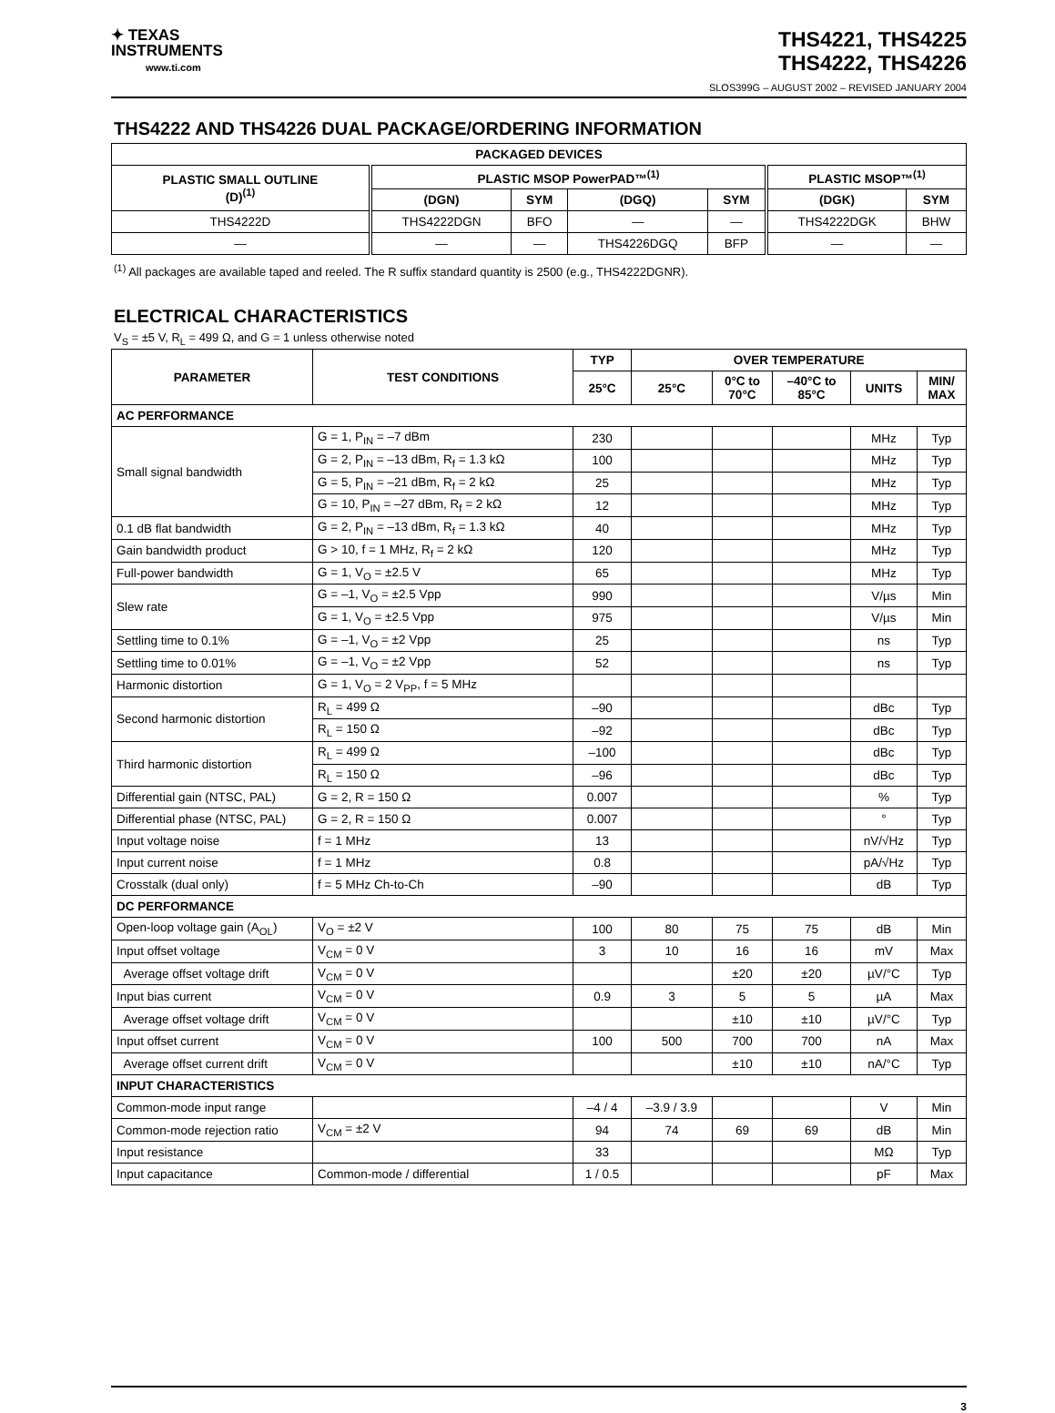✦ TEXAS
INSTRUMENTS
www.ti.com
THS4221, THS4225
THS4222, THS4226
SLOS399G – AUGUST 2002 – REVISED JANUARY 2004
THS4222 AND THS4226 DUAL PACKAGE/ORDERING INFORMATION
| PACKAGED DEVICES | | | | | | |
| --- | --- | --- | --- | --- | --- | --- |
| PLASTIC SMALL OUTLINE (D)<sup>(1)</sup> | PLASTIC MSOP PowerPAD™<sup>(1)</sup> | | | | PLASTIC MSOP™<sup>(1)</sup> | |
| | (DGN) | SYM | (DGQ) | SYM | (DGK) | SYM |
| THS4222D | THS4222DGN | BFO | — | — | THS4222DGK | BHW |
| — | — | — | THS4226DGQ | BFP | — | — |
<sup>(1)</sup> All packages are available taped and reeled. The R suffix standard quantity is 2500 (e.g., THS4222DGNR).
ELECTRICAL CHARACTERISTICS
V<sub>S</sub> = ±5 V, R<sub>L</sub> = 499 Ω, and G = 1 unless otherwise noted
| PARAMETER | TEST CONDITIONS | TYP | OVER TEMPERATURE | | | | |
| --- | --- | --- | --- | --- | --- | --- | --- |
| | | 25°C | 25°C | 0°C to 70°C | –40°C to 85°C | UNITS | MIN/ MAX |
| AC PERFORMANCE | | | | | | | |
| Small signal bandwidth | G = 1, P<sub>IN</sub> = –7 dBm | 230 | | | | MHz | Typ |
| | G = 2, P<sub>IN</sub> = –13 dBm, R<sub>f</sub> = 1.3 kΩ | 100 | | | | MHz | Typ |
| | G = 5, P<sub>IN</sub> = –21 dBm, R<sub>f</sub> = 2 kΩ | 25 | | | | MHz | Typ |
| | G = 10, P<sub>IN</sub> = –27 dBm, R<sub>f</sub> = 2 kΩ | 12 | | | | MHz | Typ |
| 0.1 dB flat bandwidth | G = 2, P<sub>IN</sub> = –13 dBm, R<sub>f</sub> = 1.3 kΩ | 40 | | | | MHz | Typ |
| Gain bandwidth product | G > 10, f = 1 MHz, R<sub>f</sub> = 2 kΩ | 120 | | | | MHz | Typ |
| Full-power bandwidth | G = 1, V<sub>O</sub> = ±2.5 V | 65 | | | | MHz | Typ |
| Slew rate | G = –1, V<sub>O</sub> = ±2.5 Vpp | 990 | | | | V/µs | Min |
| | G = 1, V<sub>O</sub> = ±2.5 Vpp | 975 | | | | V/µs | Min |
| Settling time to 0.1% | G = –1, V<sub>O</sub> = ±2 Vpp | 25 | | | | ns | Typ |
| Settling time to 0.01% | G = –1, V<sub>O</sub> = ±2 Vpp | 52 | | | | ns | Typ |
| Harmonic distortion | G = 1, V<sub>O</sub> = 2 V<sub>PP</sub>, f = 5 MHz | | | | | | |
| Second harmonic distortion | R<sub>L</sub> = 499 Ω | –90 | | | | dBc | Typ |
| | R<sub>L</sub> = 150 Ω | –92 | | | | dBc | Typ |
| Third harmonic distortion | R<sub>L</sub> = 499 Ω | –100 | | | | dBc | Typ |
| | R<sub>L</sub> = 150 Ω | –96 | | | | dBc | Typ |
| Differential gain (NTSC, PAL) | G = 2, R = 150 Ω | 0.007 | | | | % | Typ |
| Differential phase (NTSC, PAL) | G = 2, R = 150 Ω | 0.007 | | | | ° | Typ |
| Input voltage noise | f = 1 MHz | 13 | | | | nV/√Hz | Typ |
| Input current noise | f = 1 MHz | 0.8 | | | | pA/√Hz | Typ |
| Crosstalk (dual only) | f = 5 MHz Ch-to-Ch | –90 | | | | dB | Typ |
| DC PERFORMANCE | | | | | | | |
| Open-loop voltage gain (A<sub>OL</sub>) | V<sub>O</sub> = ±2 V | 100 | 80 | 75 | 75 | dB | Min |
| Input offset voltage | V<sub>CM</sub> = 0 V | 3 | 10 | 16 | 16 | mV | Max |
| Average offset voltage drift | V<sub>CM</sub> = 0 V | | | ±20 | ±20 | µV/°C | Typ |
| Input bias current | V<sub>CM</sub> = 0 V | 0.9 | 3 | 5 | 5 | µA | Max |
| Average offset voltage drift | V<sub>CM</sub> = 0 V | | | ±10 | ±10 | µV/°C | Typ |
| Input offset current | V<sub>CM</sub> = 0 V | 100 | 500 | 700 | 700 | nA | Max |
| Average offset current drift | V<sub>CM</sub> = 0 V | | | ±10 | ±10 | nA/°C | Typ |
| INPUT CHARACTERISTICS | | | | | | | |
| Common-mode input range | | –4 / 4 | –3.9 / 3.9 | | | V | Min |
| Common-mode rejection ratio | V<sub>CM</sub> = ±2 V | 94 | 74 | 69 | 69 | dB | Min |
| Input resistance | | 33 | | | | MΩ | Typ |
| Input capacitance | Common-mode / differential | 1 / 0.5 | | | | pF | Max |
3